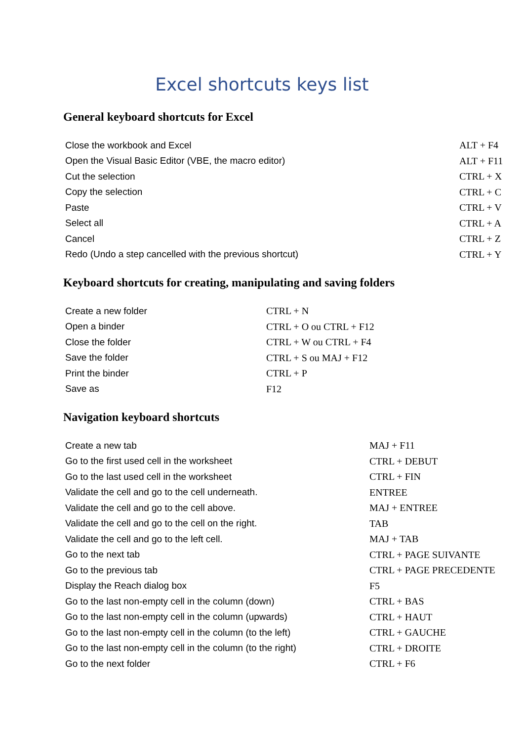Excel shortcuts keys list
General keyboard shortcuts for Excel
| Close the workbook and Excel | ALT + F4 |
| Open the Visual Basic Editor (VBE, the macro editor) | ALT + F11 |
| Cut the selection | CTRL + X |
| Copy the selection | CTRL + C |
| Paste | CTRL + V |
| Select all | CTRL + A |
| Cancel | CTRL + Z |
| Redo (Undo a step cancelled with the previous shortcut) | CTRL + Y |
Keyboard shortcuts for creating, manipulating and saving folders
| Create a new folder | CTRL + N |
| Open a binder | CTRL + O ou CTRL + F12 |
| Close the folder | CTRL + W ou CTRL + F4 |
| Save the folder | CTRL + S ou MAJ + F12 |
| Print the binder | CTRL + P |
| Save as | F12 |
Navigation keyboard shortcuts
| Create a new tab | MAJ + F11 |
| Go to the first used cell in the worksheet | CTRL + DEBUT |
| Go to the last used cell in the worksheet | CTRL + FIN |
| Validate the cell and go to the cell underneath. | ENTREE |
| Validate the cell and go to the cell above. | MAJ + ENTREE |
| Validate the cell and go to the cell on the right. | TAB |
| Validate the cell and go to the left cell. | MAJ + TAB |
| Go to the next tab | CTRL + PAGE SUIVANTE |
| Go to the previous tab | CTRL + PAGE PRECEDENTE |
| Display the Reach dialog box | F5 |
| Go to the last non-empty cell in the column (down) | CTRL + BAS |
| Go to the last non-empty cell in the column (upwards) | CTRL + HAUT |
| Go to the last non-empty cell in the column (to the left) | CTRL + GAUCHE |
| Go to the last non-empty cell in the column (to the right) | CTRL + DROITE |
| Go to the next folder | CTRL + F6 |